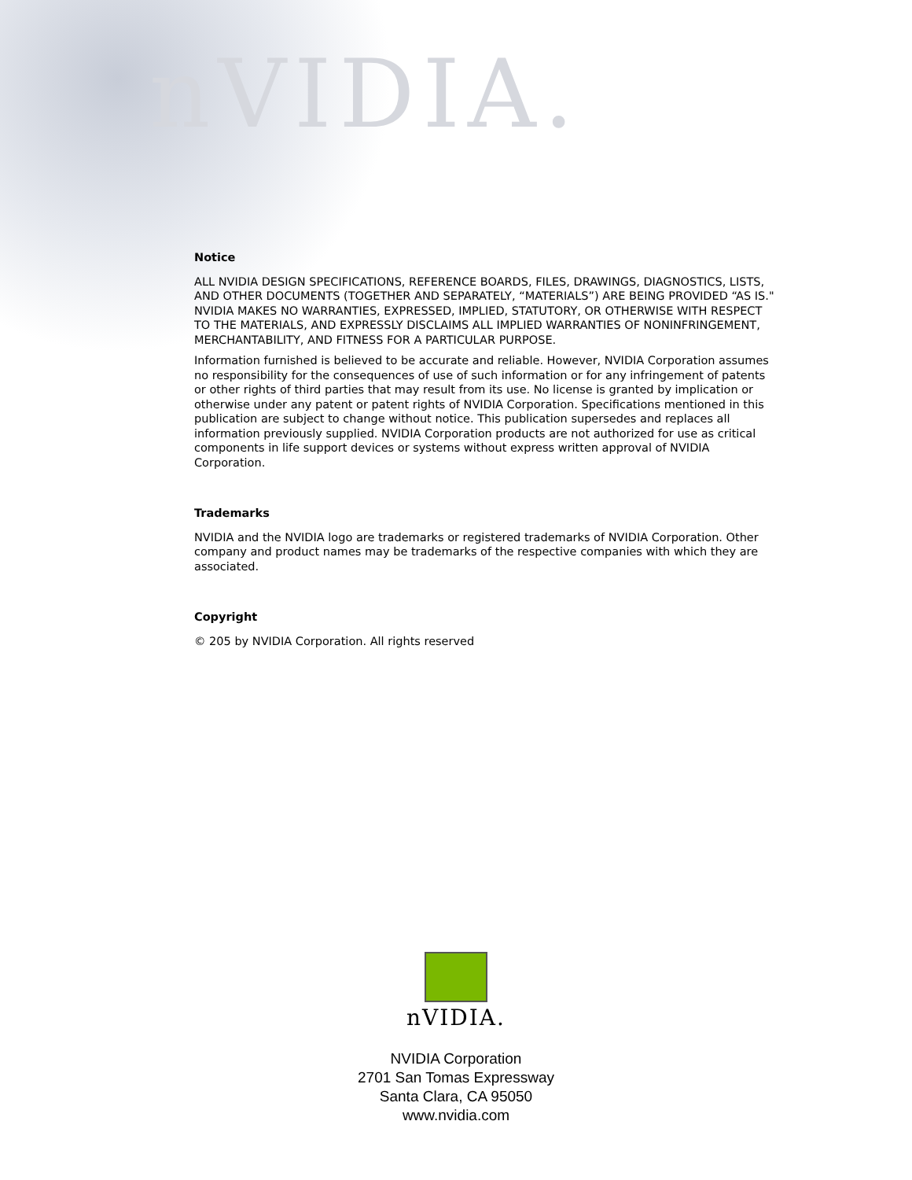nVIDIA.
Notice
ALL NVIDIA DESIGN SPECIFICATIONS, REFERENCE BOARDS, FILES, DRAWINGS, DIAGNOSTICS, LISTS, AND OTHER DOCUMENTS (TOGETHER AND SEPARATELY, “MATERIALS”) ARE BEING PROVIDED “AS IS." NVIDIA MAKES NO WARRANTIES, EXPRESSED, IMPLIED, STATUTORY, OR OTHERWISE WITH RESPECT TO THE MATERIALS, AND EXPRESSLY DISCLAIMS ALL IMPLIED WARRANTIES OF NONINFRINGEMENT, MERCHANTABILITY, AND FITNESS FOR A PARTICULAR PURPOSE.
Information furnished is believed to be accurate and reliable. However, NVIDIA Corporation assumes no responsibility for the consequences of use of such information or for any infringement of patents or other rights of third parties that may result from its use. No license is granted by implication or otherwise under any patent or patent rights of NVIDIA Corporation. Specifications mentioned in this publication are subject to change without notice. This publication supersedes and replaces all information previously supplied. NVIDIA Corporation products are not authorized for use as critical components in life support devices or systems without express written approval of NVIDIA Corporation.
Trademarks
NVIDIA and the NVIDIA logo are trademarks or registered trademarks of NVIDIA Corporation. Other company and product names may be trademarks of the respective companies with which they are associated.
Copyright
© 205 by NVIDIA Corporation. All rights reserved
nVIDIA.
NVIDIA Corporation
2701 San Tomas Expressway
Santa Clara, CA 95050
www.nvidia.com